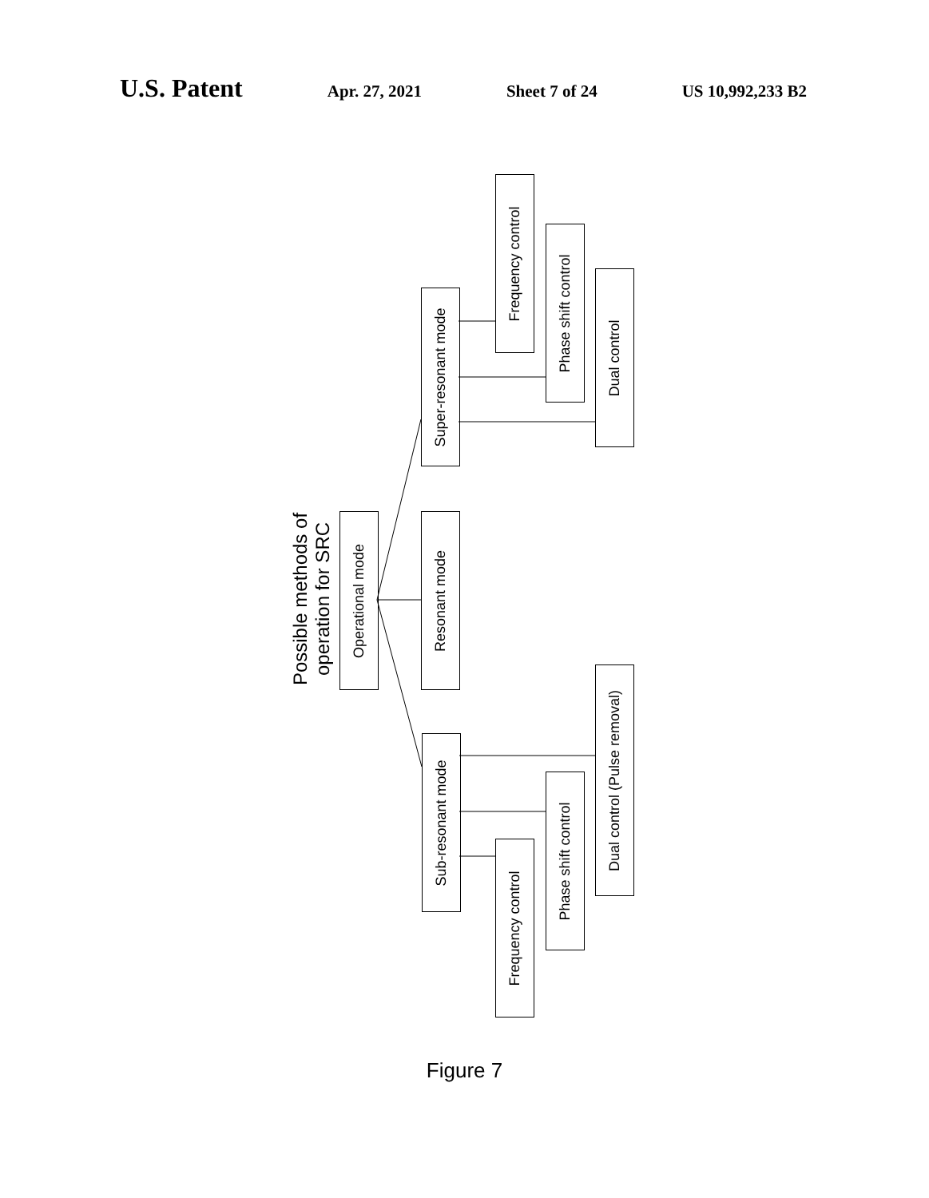U.S. Patent Apr. 27, 2021 Sheet 7 of 24 US 10,992,233 B2
Possible methods of
operation for SRC
Operational mode
Super-resonant mode
Resonant mode
Sub-resonant mode
Frequency control
Phase shift control
Dual control
Dual control (Pulse removal)
Phase shift control
Frequency control
Figure 7